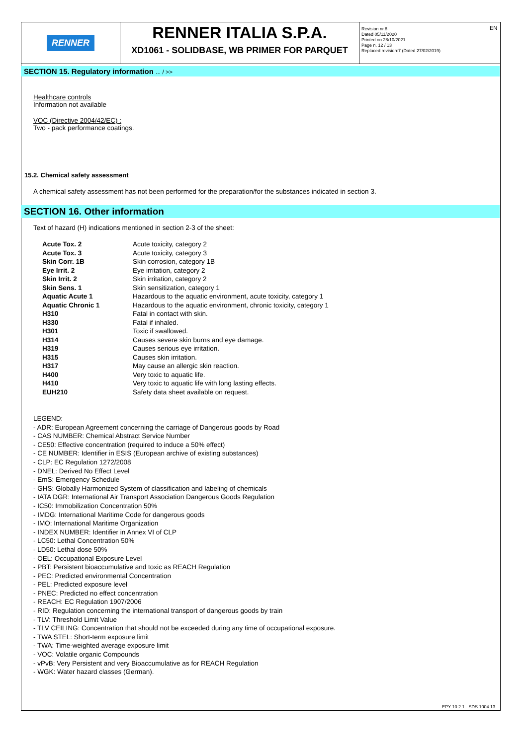RENNER
RENNER ITALIA S.P.A.
XD1061 - SOLIDBASE, WB PRIMER FOR PARQUET
Revision nr.8
Dated 05/11/2020
Printed on 28/10/2021
Page n. 12 / 13
Replaced revision:7 (Dated 27/02/2019)
EN
SECTION 15. Regulatory information ... / >>
Healthcare controls
Information not available
VOC (Directive 2004/42/EC) :
Two - pack performance coatings.
15.2. Chemical safety assessment
A chemical safety assessment has not been performed for the preparation/for the substances indicated in section 3.
SECTION 16. Other information
Text of hazard (H) indications mentioned in section 2-3 of the sheet:
| Acute Tox. 2 | Acute toxicity, category 2 |
| Acute Tox. 3 | Acute toxicity, category 3 |
| Skin Corr. 1B | Skin corrosion, category 1B |
| Eye Irrit. 2 | Eye irritation, category 2 |
| Skin Irrit. 2 | Skin irritation, category 2 |
| Skin Sens. 1 | Skin sensitization, category 1 |
| Aquatic Acute 1 | Hazardous to the aquatic environment, acute toxicity, category 1 |
| Aquatic Chronic 1 | Hazardous to the aquatic environment, chronic toxicity, category 1 |
| H310 | Fatal in contact with skin. |
| H330 | Fatal if inhaled. |
| H301 | Toxic if swallowed. |
| H314 | Causes severe skin burns and eye damage. |
| H319 | Causes serious eye irritation. |
| H315 | Causes skin irritation. |
| H317 | May cause an allergic skin reaction. |
| H400 | Very toxic to aquatic life. |
| H410 | Very toxic to aquatic life with long lasting effects. |
| EUH210 | Safety data sheet available on request. |
LEGEND:
- ADR: European Agreement concerning the carriage of Dangerous goods by Road
- CAS NUMBER: Chemical Abstract Service Number
- CE50: Effective concentration (required to induce a 50% effect)
- CE NUMBER: Identifier in ESIS (European archive of existing substances)
- CLP: EC Regulation 1272/2008
- DNEL: Derived No Effect Level
- EmS: Emergency Schedule
- GHS: Globally Harmonized System of classification and labeling of chemicals
- IATA DGR: International Air Transport Association Dangerous Goods Regulation
- IC50: Immobilization Concentration 50%
- IMDG: International Maritime Code for dangerous goods
- IMO: International Maritime Organization
- INDEX NUMBER: Identifier in Annex VI of CLP
- LC50: Lethal Concentration 50%
- LD50: Lethal dose 50%
- OEL: Occupational Exposure Level
- PBT: Persistent bioaccumulative and toxic as REACH Regulation
- PEC: Predicted environmental Concentration
- PEL: Predicted exposure level
- PNEC: Predicted no effect concentration
- REACH: EC Regulation 1907/2006
- RID: Regulation concerning the international transport of dangerous goods by train
- TLV: Threshold Limit Value
- TLV CEILING: Concentration that should not be exceeded during any time of occupational exposure.
- TWA STEL: Short-term exposure limit
- TWA: Time-weighted average exposure limit
- VOC: Volatile organic Compounds
- vPvB: Very Persistent and very Bioaccumulative as for REACH Regulation
- WGK: Water hazard classes (German).
EPY 10.2.1 - SDS 1004.13